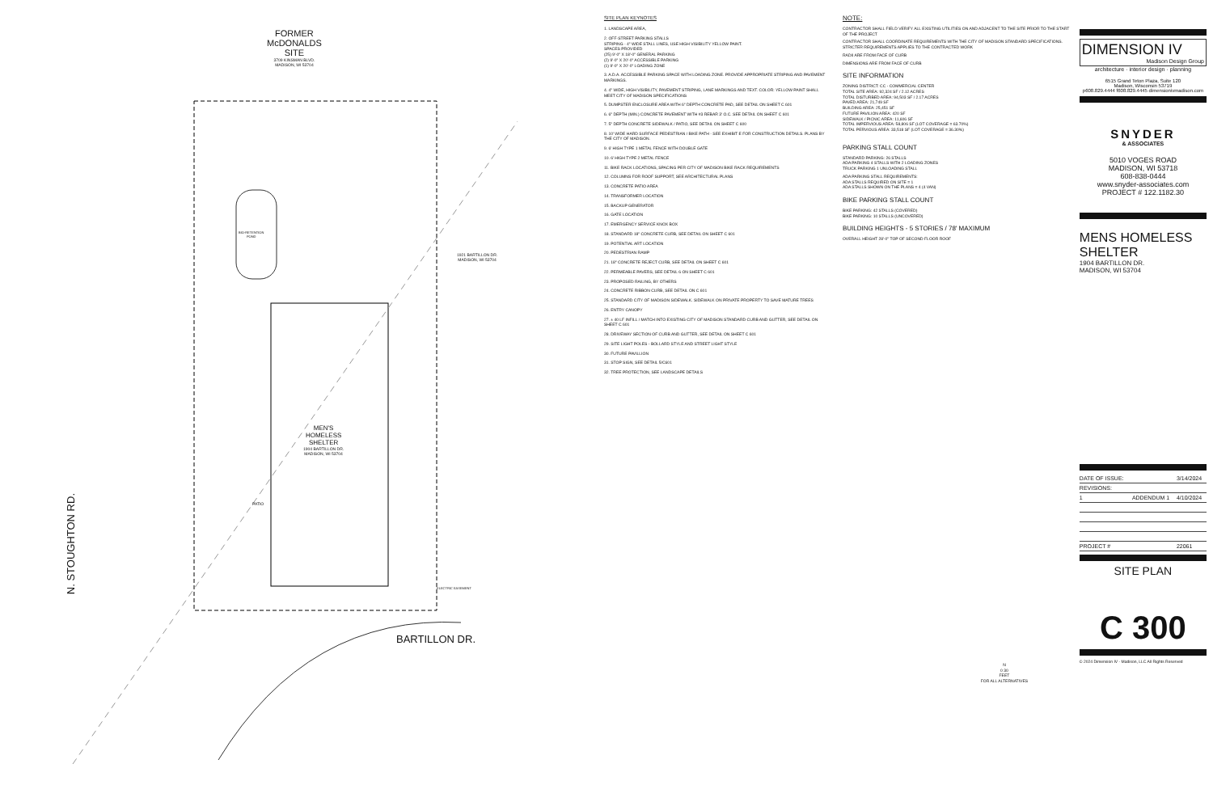FORMER
McDONALDS
SITE
3709 KINSMAN BLVD.
MADISON, WI 53704
MEN'S
HOMELESS
SHELTER
1904 BARTILLON DR.
MADISON, WI 53704
BIO-RETENTION
POND
PATIO
1921 BARTILLON DR.
MADISON, WI 53704
BARTILLON DR.
N. STOUGHTON RD.
ELECTRIC EASEMENT
SITE PLAN KEYNOTES
1. LANDSCAPE AREA,
2. OFF-STREET PARKING STALLS
STRIPING - 4" WIDE STALL LINES, USE HIGH VISIBILITY YELLOW PAINT.
SPACES PROVIDED
(25) 9'-0" X 18'-0" GENERAL PARKING
(2) 9'-0" X 20'-0" ACCESSIBLE PARKING
(1) 9'-0" X 20'-0" LOADING ZONE
3. A.D.A. ACCESSIBLE PARKING SPACE WITH LOADING ZONE. PROVIDE APPROPRIATE STRIPING AND PAVEMENT MARKINGS.
4. 4" WIDE, HIGH VISIBILITY, PAVEMENT STRIPING, LANE MARKINGS AND TEXT. COLOR: YELLOW PAINT SHALL MEET CITY OF MADISON SPECIFICATIONS
5. DUMPSTER ENCLOSURE AREA WITH 6" DEPTH CONCRETE PAD, SEE DETAIL ON SHEET C 601
6. 6" DEPTH (MIN.) CONCRETE PAVEMENT WITH #3 REBAR 3' O.C. SEE DETAIL ON SHEET C 601
7. 5" DEPTH CONCRETE SIDEWALK / PATIO, SEE DETAIL ON SHEET C 600
8. 10' WIDE HARD SURFACE PEDESTRIAN / BIKE PATH - SEE EXHIBIT E FOR CONSTRUCTION DETAILS. PLANS BY THE CITY OF MADISON.
9. 6' HIGH TYPE 1 METAL FENCE WITH DOUBLE GATE
10. 6' HIGH TYPE 2 METAL FENCE
11. BIKE RACK LOCATIONS, SPACING PER CITY OF MADISON BIKE RACK REQUIREMENTS
12. COLUMNS FOR ROOF SUPPORT, SEE ARCHITECTURAL PLANS
13. CONCRETE PATIO AREA
14. TRANSFORMER LOCATION
15. BACKUP GENERATOR
16. GATE LOCATION
17. EMERGENCY SERVICE KNOX BOX
18. STANDARD 18" CONCRETE CURB, SEE DETAIL ON SHEET C 601
19. POTENTIAL ART LOCATION
20. PEDESTRIAN RAMP
21. 18" CONCRETE REJECT CURB, SEE DETAIL ON SHEET C 601
22. PERMEABLE PAVERS, SEE DETAIL 6 ON SHEET C 601
23. PROPOSED RAILING, BY OTHERS
24. CONCRETE RIBBON CURB, SEE DETAIL ON C 601
25. STANDARD CITY OF MADISON SIDEWALK. SIDEWALK ON PRIVATE PROPERTY TO SAVE MATURE TREES
26. ENTRY CANOPY
27. ± 40 LF INFILL / MATCH INTO EXISTING CITY OF MADISON STANDARD CURB AND GUTTER, SEE DETAIL ON SHEET C 601
28. DRIVEWAY SECTION OF CURB AND GUTTER, SEE DETAIL ON SHEET C 601
29. SITE LIGHT POLES - BOLLARD STYLE AND STREET LIGHT STYLE
30. FUTURE PAVILLION
31. STOP SIGN, SEE DETAIL 5/C601
32. TREE PROTECTION, SEE LANDSCAPE DETAILS
NOTE:
CONTRACTOR SHALL FIELD VERIFY ALL EXISTING UTILITIES ON AND ADJACENT TO THE SITE PRIOR TO THE START OF THE PROJECT
CONTRACTOR SHALL COORDINATE REQUIREMENTS WITH THE CITY OF MADISON STANDARD SPECIFICATIONS. STRICTER REQUIREMENTS APPLIES TO THE CONTRACTED WORK
RADII ARE FROM FACE OF CURB
DIMENSIONS ARE FROM FACE OF CURB
SITE INFORMATION
ZONING DISTRICT: CC - COMMERCIAL CENTER
TOTAL SITE AREA: 92,324 SF / 2.12 ACRES
TOTAL DISTURBED AREA: 94,503 SF / 2.17 ACRES
PAVED AREA: 21,749 SF
BUILDING AREA: 25,451 SF
FUTURE PAVILION AREA: 420 SF
SIDEWALK / PICNIC AREA: 11,606 SF
TOTAL IMPERVIOUS AREA: 58,806 SF (LOT COVERAGE = 63.70%)
TOTAL PERVIOUS AREA: 33,518 SF (LOT COVERAGE = 36.30%)
PARKING STALL COUNT
STANDARD PARKING: 26 STALLS
ADA PARKING 4 STALLS WITH 2 LOADING ZONES
TRUCK PARKING 1 UNLOADING STALL
ADA PARKING STALL REQUIREMENTS:
ADA STALLS REQUIRED ON SITE = 1
ADA STALLS SHOWN ON THE PLANS = 4 (4 VAN)
BIKE PARKING STALL COUNT
BIKE PARKING: 42 STALLS (COVERED)
BIKE PARKING: 10 STALLS (UNCOVERED)
BUILDING HEIGHTS - 5 STORIES / 78' MAXIMUM
OVERALL HEIGHT 28'-0" TOP OF SECOND FLOOR ROOF
N
0 30
FEET
FOR ALL ALTERNATIVES
DIMENSION IV
Madison Design Group
architecture · interior design · planning
6515 Grand Teton Plaza, Suite 120
Madison, Wisconsin 53719
p608.829.4444 f608.829.4445 dimensionivmadison.com
SNYDER
& ASSOCIATES
5010 VOGES ROAD
MADISON, WI 53718
608-838-0444
www.snyder-associates.com
PROJECT # 122.1182.30
MENS HOMELESS SHELTER
1904 BARTILLON DR.
MADISON, WI 53704
| DATE OF ISSUE: | | 3/14/2024 |
| REVISIONS: | | |
| 1 | ADDENDUM 1 | 4/10/2024 |
| PROJECT # | | 22061 |
SITE PLAN
C 300
© 2024 Dimension IV - Madison, LLC All Rights Reserved